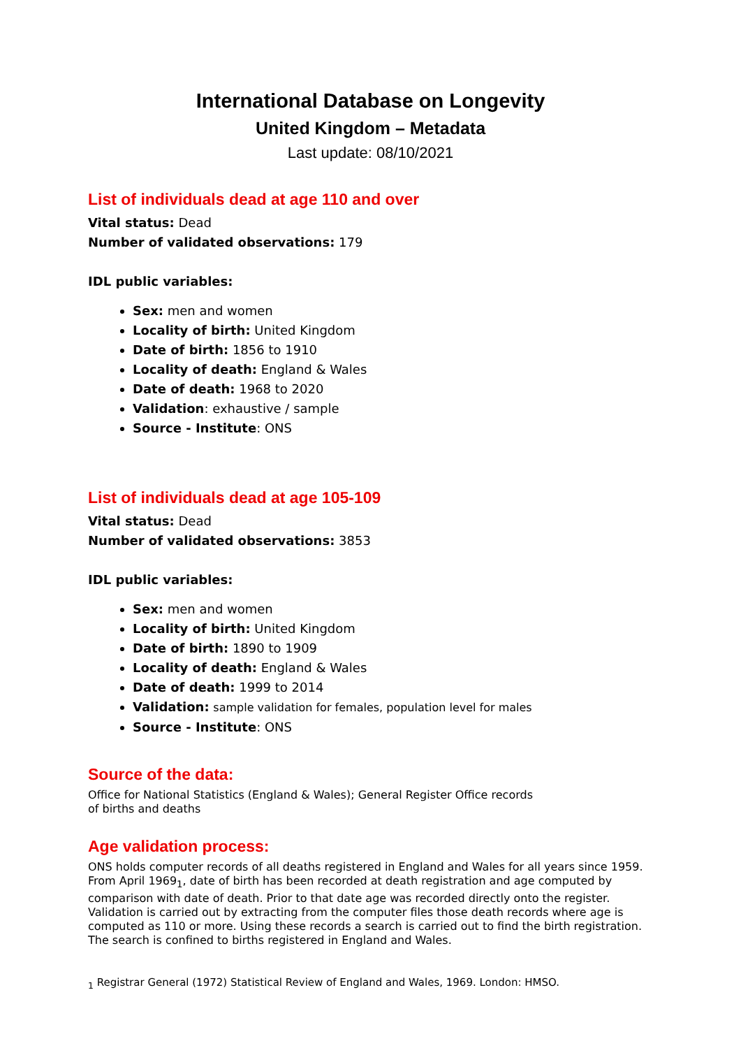International Database on Longevity
United Kingdom – Metadata
Last update: 08/10/2021
List of individuals dead at age 110 and over
Vital status: Dead
Number of validated observations: 179
IDL public variables:
Sex: men and women
Locality of birth: United Kingdom
Date of birth: 1856 to 1910
Locality of death: England & Wales
Date of death: 1968 to 2020
Validation: exhaustive / sample
Source - Institute: ONS
List of individuals dead at age 105-109
Vital status: Dead
Number of validated observations: 3853
IDL public variables:
Sex: men and women
Locality of birth: United Kingdom
Date of birth: 1890 to 1909
Locality of death: England & Wales
Date of death: 1999 to 2014
Validation: sample validation for females, population level for males
Source - Institute: ONS
Source of the data:
Office for National Statistics (England & Wales); General Register Office records
of births and deaths
Age validation process:
ONS holds computer records of all deaths registered in England and Wales for all years since 1959. From April 1969<sub>1</sub>, date of birth has been recorded at death registration and age computed by comparison with date of death. Prior to that date age was recorded directly onto the register. Validation is carried out by extracting from the computer files those death records where age is computed as 110 or more. Using these records a search is carried out to find the birth registration. The search is confined to births registered in England and Wales.
<sub>1</sub> Registrar General (1972) Statistical Review of England and Wales, 1969. London: HMSO.